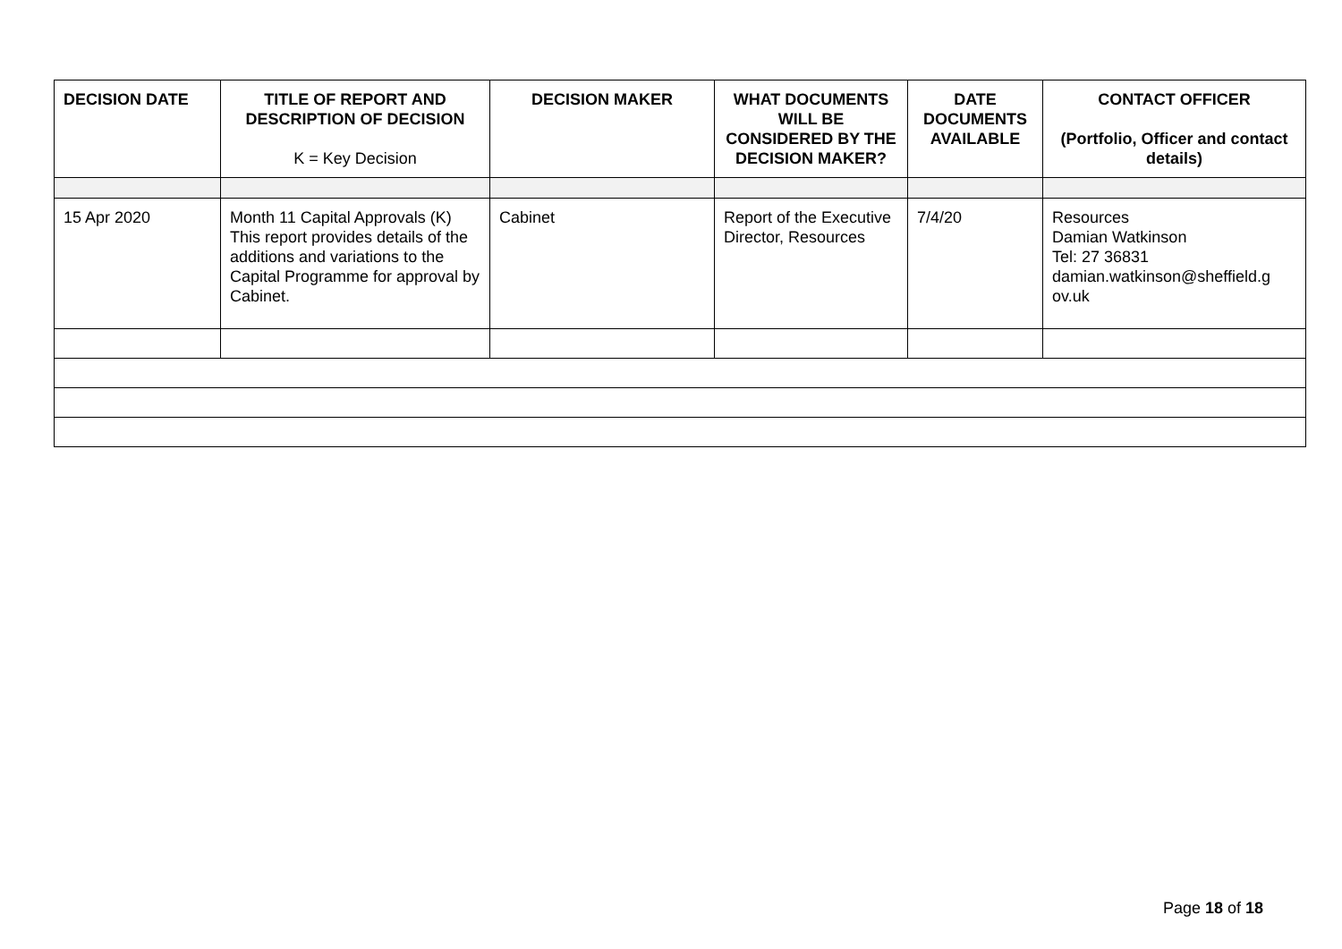| DECISION DATE | TITLE OF REPORT AND DESCRIPTION OF DECISION K = Key Decision | DECISION MAKER | WHAT DOCUMENTS WILL BE CONSIDERED BY THE DECISION MAKER? | DATE DOCUMENTS AVAILABLE | CONTACT OFFICER (Portfolio, Officer and contact details) |
| --- | --- | --- | --- | --- | --- |
| 15 Apr 2020 | Month 11 Capital Approvals (K) This report provides details of the additions and variations to the Capital Programme for approval by Cabinet. | Cabinet | Report of the Executive Director, Resources | 7/4/20 | Resources Damian Watkinson Tel: 27 36831 damian.watkinson@sheffield.g ov.uk |
Page 18 of 18